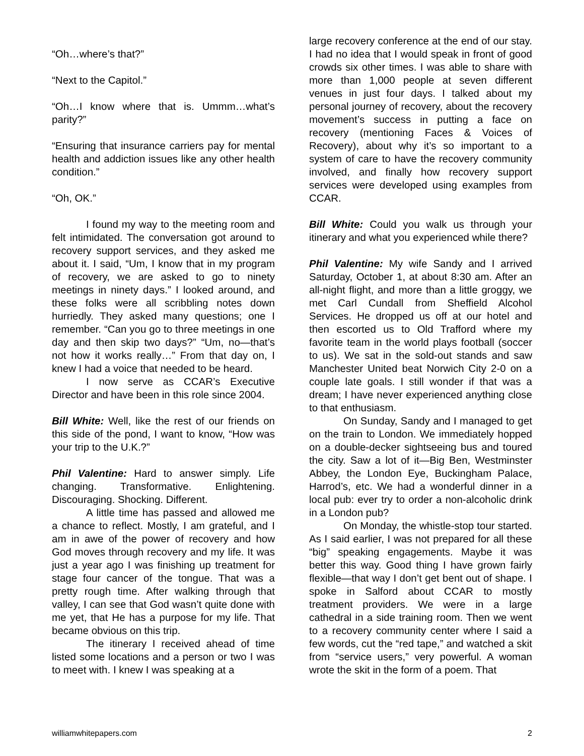“Oh…where’s that?”
“Next to the Capitol.”
“Oh…I know where that is. Ummm…what’s parity?”
“Ensuring that insurance carriers pay for mental health and addiction issues like any other health condition.”
“Oh, OK.”
I found my way to the meeting room and felt intimidated. The conversation got around to recovery support services, and they asked me about it. I said, “Um, I know that in my program of recovery, we are asked to go to ninety meetings in ninety days.” I looked around, and these folks were all scribbling notes down hurriedly. They asked many questions; one I remember. “Can you go to three meetings in one day and then skip two days?” “Um, no—that’s not how it works really…” From that day on, I knew I had a voice that needed to be heard.
I now serve as CCAR’s Executive Director and have been in this role since 2004.
Bill White: Well, like the rest of our friends on this side of the pond, I want to know, “How was your trip to the U.K.?”
Phil Valentine: Hard to answer simply. Life changing. Transformative. Enlightening. Discouraging. Shocking. Different.
A little time has passed and allowed me a chance to reflect. Mostly, I am grateful, and I am in awe of the power of recovery and how God moves through recovery and my life. It was just a year ago I was finishing up treatment for stage four cancer of the tongue. That was a pretty rough time. After walking through that valley, I can see that God wasn’t quite done with me yet, that He has a purpose for my life. That became obvious on this trip.
The itinerary I received ahead of time listed some locations and a person or two I was to meet with. I knew I was speaking at a
large recovery conference at the end of our stay. I had no idea that I would speak in front of good crowds six other times. I was able to share with more than 1,000 people at seven different venues in just four days. I talked about my personal journey of recovery, about the recovery movement’s success in putting a face on recovery (mentioning Faces & Voices of Recovery), about why it’s so important to a system of care to have the recovery community involved, and finally how recovery support services were developed using examples from CCAR.
Bill White: Could you walk us through your itinerary and what you experienced while there?
Phil Valentine: My wife Sandy and I arrived Saturday, October 1, at about 8:30 am. After an all-night flight, and more than a little groggy, we met Carl Cundall from Sheffield Alcohol Services. He dropped us off at our hotel and then escorted us to Old Trafford where my favorite team in the world plays football (soccer to us). We sat in the sold-out stands and saw Manchester United beat Norwich City 2-0 on a couple late goals. I still wonder if that was a dream; I have never experienced anything close to that enthusiasm.
On Sunday, Sandy and I managed to get on the train to London. We immediately hopped on a double-decker sightseeing bus and toured the city. Saw a lot of it—Big Ben, Westminster Abbey, the London Eye, Buckingham Palace, Harrod’s, etc. We had a wonderful dinner in a local pub: ever try to order a non-alcoholic drink in a London pub?
On Monday, the whistle-stop tour started. As I said earlier, I was not prepared for all these “big” speaking engagements. Maybe it was better this way. Good thing I have grown fairly flexible—that way I don’t get bent out of shape. I spoke in Salford about CCAR to mostly treatment providers. We were in a large cathedral in a side training room. Then we went to a recovery community center where I said a few words, cut the “red tape,” and watched a skit from “service users,” very powerful. A woman wrote the skit in the form of a poem. That
williamwhitepapers.com 2